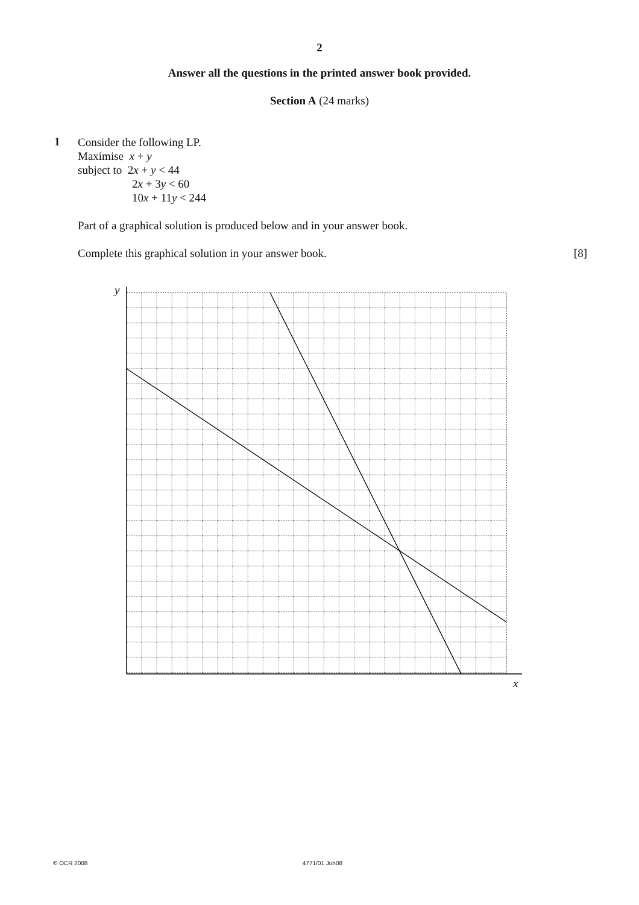2
Answer all the questions in the printed answer book provided.
Section A (24 marks)
1
Consider the following LP.
Maximise x + y
subject to 2x + y < 44
2x + 3y < 60
10x + 11y < 244
Part of a graphical solution is produced below and in your answer book.
Complete this graphical solution in your answer book. [8]
y
x
© OCR 2008 4771/01 Jun08